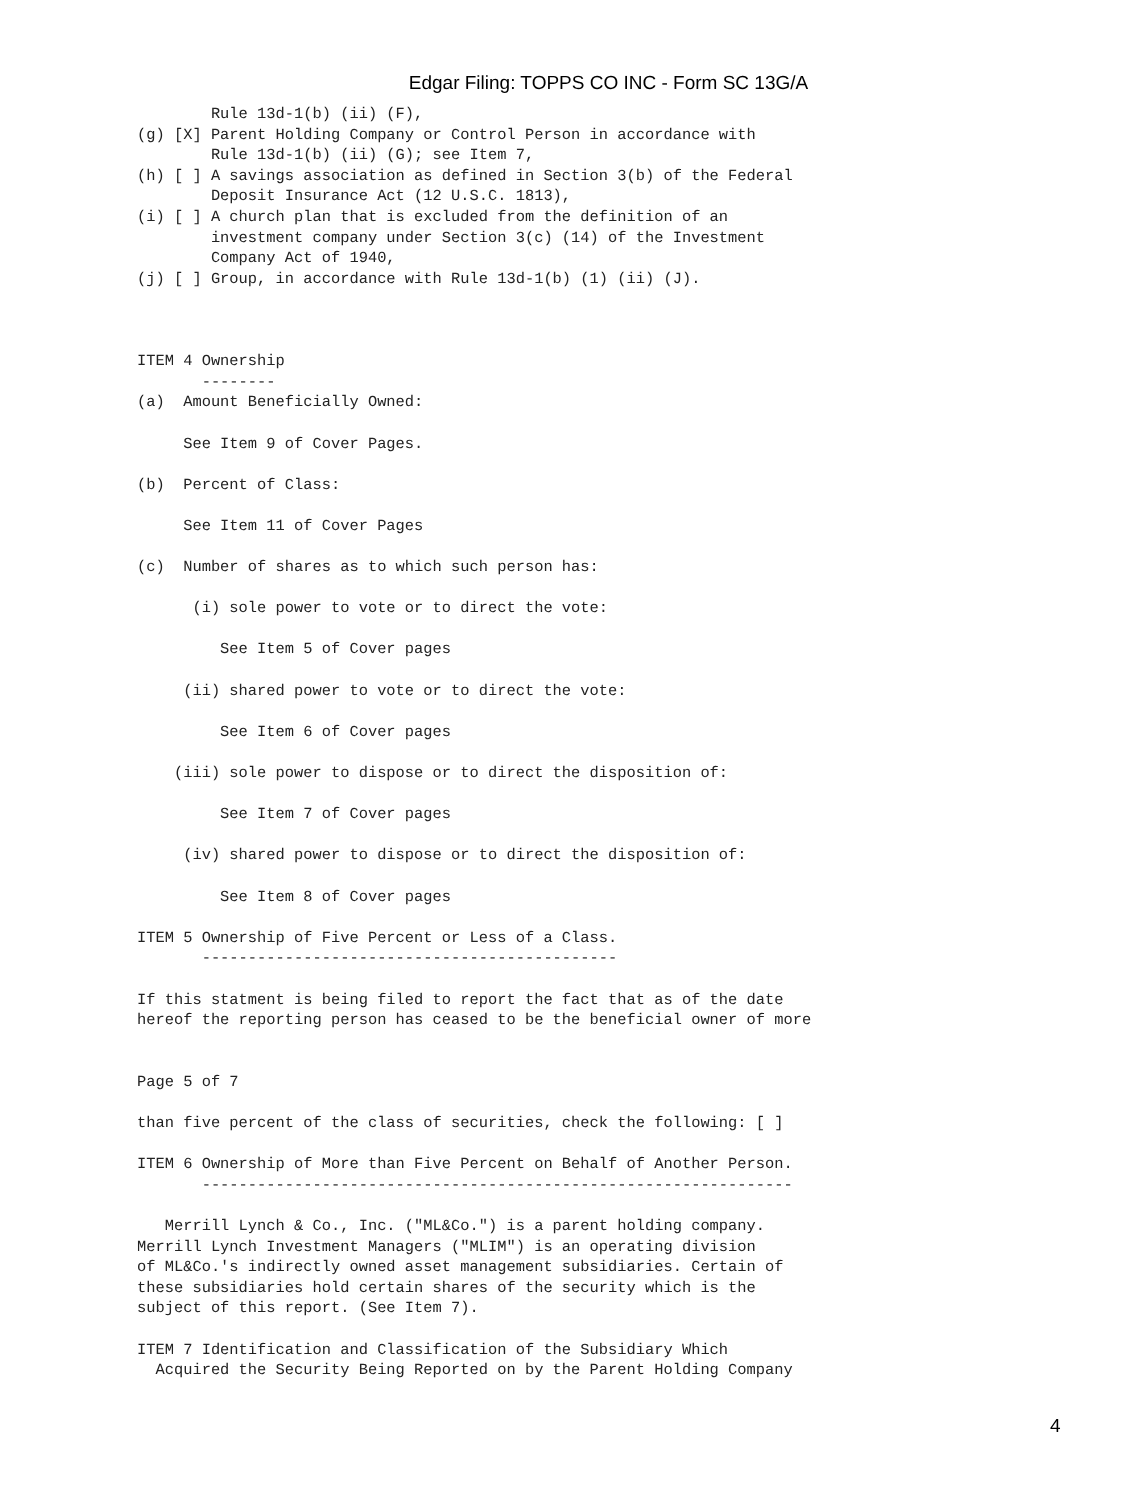Edgar Filing: TOPPS CO INC - Form SC 13G/A
        Rule 13d-1(b) (ii) (F),
(g) [X] Parent Holding Company or Control Person in accordance with
        Rule 13d-1(b) (ii) (G); see Item 7,
(h) [ ] A savings association as defined in Section 3(b) of the Federal
        Deposit Insurance Act (12 U.S.C. 1813),
(i) [ ] A church plan that is excluded from the definition of an
        investment company under Section 3(c) (14) of the Investment
        Company Act of 1940,
(j) [ ] Group, in accordance with Rule 13d-1(b) (1) (ii) (J).



ITEM 4 Ownership
       --------
(a)  Amount Beneficially Owned:

     See Item 9 of Cover Pages.

(b)  Percent of Class:

     See Item 11 of Cover Pages

(c)  Number of shares as to which such person has:

      (i) sole power to vote or to direct the vote:

         See Item 5 of Cover pages

     (ii) shared power to vote or to direct the vote:

         See Item 6 of Cover pages

    (iii) sole power to dispose or to direct the disposition of:

         See Item 7 of Cover pages

     (iv) shared power to dispose or to direct the disposition of:

         See Item 8 of Cover pages

ITEM 5 Ownership of Five Percent or Less of a Class.
       ---------------------------------------------

If this statment is being filed to report the fact that as of the date
hereof the reporting person has ceased to be the beneficial owner of more


Page 5 of 7

than five percent of the class of securities, check the following: [ ]

ITEM 6 Ownership of More than Five Percent on Behalf of Another Person.
       ----------------------------------------------------------------

   Merrill Lynch & Co., Inc. ("ML&Co.") is a parent holding company.
Merrill Lynch Investment Managers ("MLIM") is an operating division
of ML&Co.'s indirectly owned asset management subsidiaries. Certain of
these subsidiaries hold certain shares of the security which is the
subject of this report. (See Item 7).

ITEM 7 Identification and Classification of the Subsidiary Which
  Acquired the Security Being Reported on by the Parent Holding Company
4